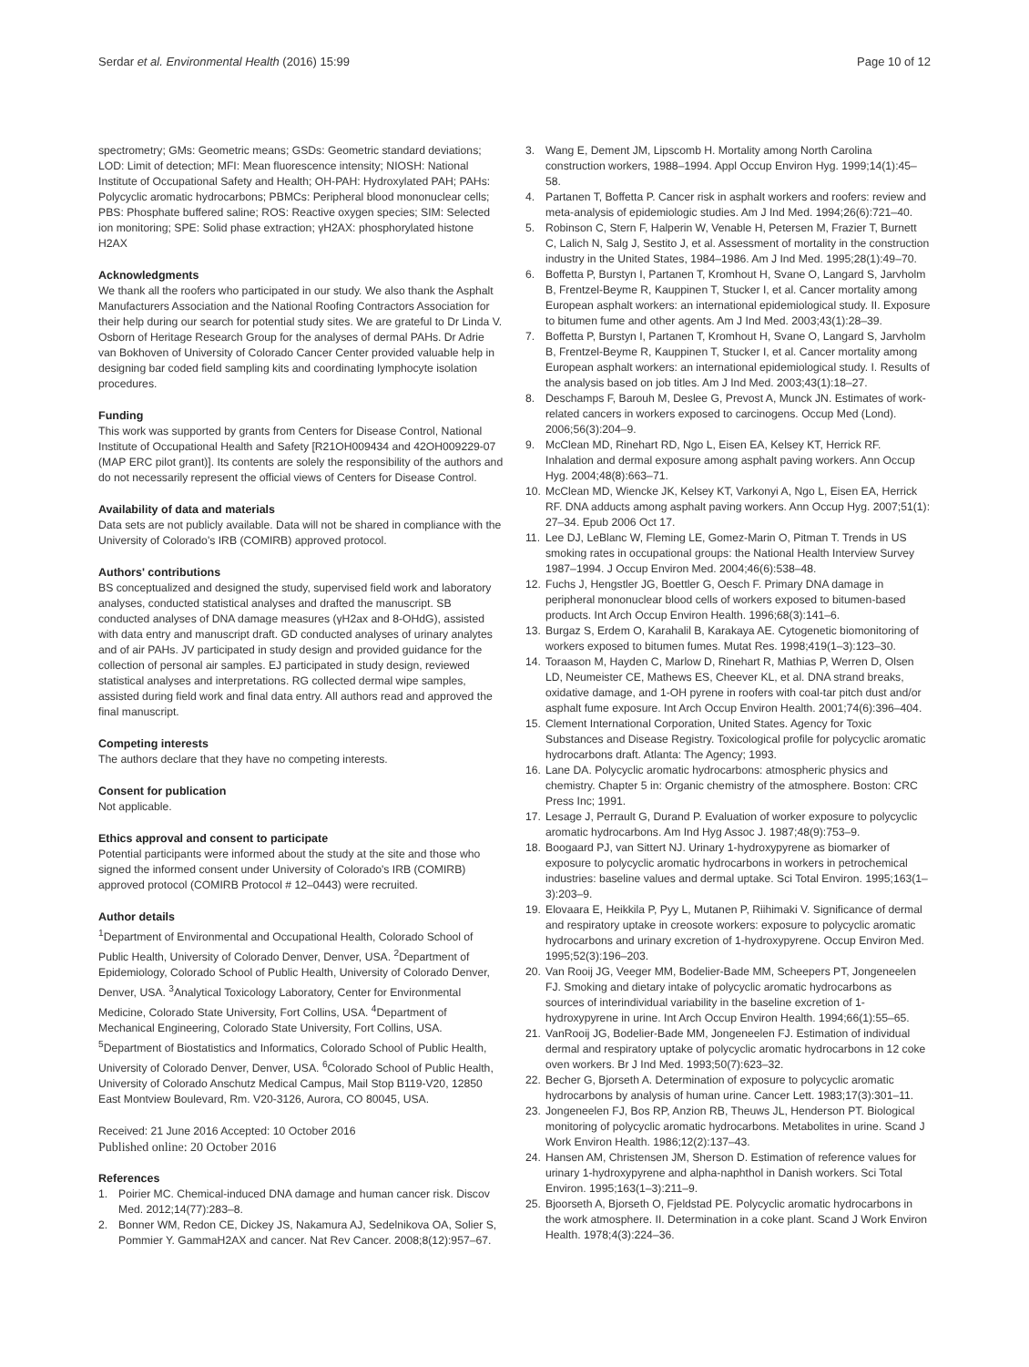Serdar et al. Environmental Health (2016) 15:99 Page 10 of 12
spectrometry; GMs: Geometric means; GSDs: Geometric standard deviations; LOD: Limit of detection; MFI: Mean fluorescence intensity; NIOSH: National Institute of Occupational Safety and Health; OH-PAH: Hydroxylated PAH; PAHs: Polycyclic aromatic hydrocarbons; PBMCs: Peripheral blood mononuclear cells; PBS: Phosphate buffered saline; ROS: Reactive oxygen species; SIM: Selected ion monitoring; SPE: Solid phase extraction; γH2AX: phosphorylated histone H2AX
Acknowledgments
We thank all the roofers who participated in our study. We also thank the Asphalt Manufacturers Association and the National Roofing Contractors Association for their help during our search for potential study sites. We are grateful to Dr Linda V. Osborn of Heritage Research Group for the analyses of dermal PAHs. Dr Adrie van Bokhoven of University of Colorado Cancer Center provided valuable help in designing bar coded field sampling kits and coordinating lymphocyte isolation procedures.
Funding
This work was supported by grants from Centers for Disease Control, National Institute of Occupational Health and Safety [R21OH009434 and 42OH009229-07 (MAP ERC pilot grant)]. Its contents are solely the responsibility of the authors and do not necessarily represent the official views of Centers for Disease Control.
Availability of data and materials
Data sets are not publicly available. Data will not be shared in compliance with the University of Colorado's IRB (COMIRB) approved protocol.
Authors' contributions
BS conceptualized and designed the study, supervised field work and laboratory analyses, conducted statistical analyses and drafted the manuscript. SB conducted analyses of DNA damage measures (γH2ax and 8-OHdG), assisted with data entry and manuscript draft. GD conducted analyses of urinary analytes and of air PAHs. JV participated in study design and provided guidance for the collection of personal air samples. EJ participated in study design, reviewed statistical analyses and interpretations. RG collected dermal wipe samples, assisted during field work and final data entry. All authors read and approved the final manuscript.
Competing interests
The authors declare that they have no competing interests.
Consent for publication
Not applicable.
Ethics approval and consent to participate
Potential participants were informed about the study at the site and those who signed the informed consent under University of Colorado's IRB (COMIRB) approved protocol (COMIRB Protocol # 12–0443) were recruited.
Author details
<sup>1</sup> Department of Environmental and Occupational Health, Colorado School of Public Health, University of Colorado Denver, Denver, USA. <sup>2</sup>Department of Epidemiology, Colorado School of Public Health, University of Colorado Denver, Denver, USA. <sup>3</sup>Analytical Toxicology Laboratory, Center for Environmental Medicine, Colorado State University, Fort Collins, USA. <sup>4</sup>Department of Mechanical Engineering, Colorado State University, Fort Collins, USA. <sup>5</sup>Department of Biostatistics and Informatics, Colorado School of Public Health, University of Colorado Denver, Denver, USA. <sup>6</sup>Colorado School of Public Health, University of Colorado Anschutz Medical Campus, Mail Stop B119-V20, 12850 East Montview Boulevard, Rm. V20-3126, Aurora, CO 80045, USA.
Received: 21 June 2016 Accepted: 10 October 2016
Published online: 20 October 2016
References
1. Poirier MC. Chemical-induced DNA damage and human cancer risk. Discov Med. 2012;14(77):283–8.
2. Bonner WM, Redon CE, Dickey JS, Nakamura AJ, Sedelnikova OA, Solier S, Pommier Y. GammaH2AX and cancer. Nat Rev Cancer. 2008;8(12):957–67.
3. Wang E, Dement JM, Lipscomb H. Mortality among North Carolina construction workers, 1988–1994. Appl Occup Environ Hyg. 1999;14(1):45–58.
4. Partanen T, Boffetta P. Cancer risk in asphalt workers and roofers: review and meta-analysis of epidemiologic studies. Am J Ind Med. 1994;26(6):721–40.
5. Robinson C, Stern F, Halperin W, Venable H, Petersen M, Frazier T, Burnett C, Lalich N, Salg J, Sestito J, et al. Assessment of mortality in the construction industry in the United States, 1984–1986. Am J Ind Med. 1995;28(1):49–70.
6. Boffetta P, Burstyn I, Partanen T, Kromhout H, Svane O, Langard S, Jarvholm B, Frentzel-Beyme R, Kauppinen T, Stucker I, et al. Cancer mortality among European asphalt workers: an international epidemiological study. II. Exposure to bitumen fume and other agents. Am J Ind Med. 2003;43(1):28–39.
7. Boffetta P, Burstyn I, Partanen T, Kromhout H, Svane O, Langard S, Jarvholm B, Frentzel-Beyme R, Kauppinen T, Stucker I, et al. Cancer mortality among European asphalt workers: an international epidemiological study. I. Results of the analysis based on job titles. Am J Ind Med. 2003;43(1):18–27.
8. Deschamps F, Barouh M, Deslee G, Prevost A, Munck JN. Estimates of work-related cancers in workers exposed to carcinogens. Occup Med (Lond). 2006;56(3):204–9.
9. McClean MD, Rinehart RD, Ngo L, Eisen EA, Kelsey KT, Herrick RF. Inhalation and dermal exposure among asphalt paving workers. Ann Occup Hyg. 2004;48(8):663–71.
10. McClean MD, Wiencke JK, Kelsey KT, Varkonyi A, Ngo L, Eisen EA, Herrick RF. DNA adducts among asphalt paving workers. Ann Occup Hyg. 2007;51(1): 27–34. Epub 2006 Oct 17.
11. Lee DJ, LeBlanc W, Fleming LE, Gomez-Marin O, Pitman T. Trends in US smoking rates in occupational groups: the National Health Interview Survey 1987–1994. J Occup Environ Med. 2004;46(6):538–48.
12. Fuchs J, Hengstler JG, Boettler G, Oesch F. Primary DNA damage in peripheral mononuclear blood cells of workers exposed to bitumen-based products. Int Arch Occup Environ Health. 1996;68(3):141–6.
13. Burgaz S, Erdem O, Karahalil B, Karakaya AE. Cytogenetic biomonitoring of workers exposed to bitumen fumes. Mutat Res. 1998;419(1–3):123–30.
14. Toraason M, Hayden C, Marlow D, Rinehart R, Mathias P, Werren D, Olsen LD, Neumeister CE, Mathews ES, Cheever KL, et al. DNA strand breaks, oxidative damage, and 1-OH pyrene in roofers with coal-tar pitch dust and/or asphalt fume exposure. Int Arch Occup Environ Health. 2001;74(6):396–404.
15. Clement International Corporation, United States. Agency for Toxic Substances and Disease Registry. Toxicological profile for polycyclic aromatic hydrocarbons draft. Atlanta: The Agency; 1993.
16. Lane DA. Polycyclic aromatic hydrocarbons: atmospheric physics and chemistry. Chapter 5 in: Organic chemistry of the atmosphere. Boston: CRC Press Inc; 1991.
17. Lesage J, Perrault G, Durand P. Evaluation of worker exposure to polycyclic aromatic hydrocarbons. Am Ind Hyg Assoc J. 1987;48(9):753–9.
18. Boogaard PJ, van Sittert NJ. Urinary 1-hydroxypyrene as biomarker of exposure to polycyclic aromatic hydrocarbons in workers in petrochemical industries: baseline values and dermal uptake. Sci Total Environ. 1995;163(1–3):203–9.
19. Elovaara E, Heikkila P, Pyy L, Mutanen P, Riihimaki V. Significance of dermal and respiratory uptake in creosote workers: exposure to polycyclic aromatic hydrocarbons and urinary excretion of 1-hydroxypyrene. Occup Environ Med. 1995;52(3):196–203.
20. Van Rooij JG, Veeger MM, Bodelier-Bade MM, Scheepers PT, Jongeneelen FJ. Smoking and dietary intake of polycyclic aromatic hydrocarbons as sources of interindividual variability in the baseline excretion of 1-hydroxypyrene in urine. Int Arch Occup Environ Health. 1994;66(1):55–65.
21. VanRooij JG, Bodelier-Bade MM, Jongeneelen FJ. Estimation of individual dermal and respiratory uptake of polycyclic aromatic hydrocarbons in 12 coke oven workers. Br J Ind Med. 1993;50(7):623–32.
22. Becher G, Bjorseth A. Determination of exposure to polycyclic aromatic hydrocarbons by analysis of human urine. Cancer Lett. 1983;17(3):301–11.
23. Jongeneelen FJ, Bos RP, Anzion RB, Theuws JL, Henderson PT. Biological monitoring of polycyclic aromatic hydrocarbons. Metabolites in urine. Scand J Work Environ Health. 1986;12(2):137–43.
24. Hansen AM, Christensen JM, Sherson D. Estimation of reference values for urinary 1-hydroxypyrene and alpha-naphthol in Danish workers. Sci Total Environ. 1995;163(1–3):211–9.
25. Bjoorseth A, Bjorseth O, Fjeldstad PE. Polycyclic aromatic hydrocarbons in the work atmosphere. II. Determination in a coke plant. Scand J Work Environ Health. 1978;4(3):224–36.